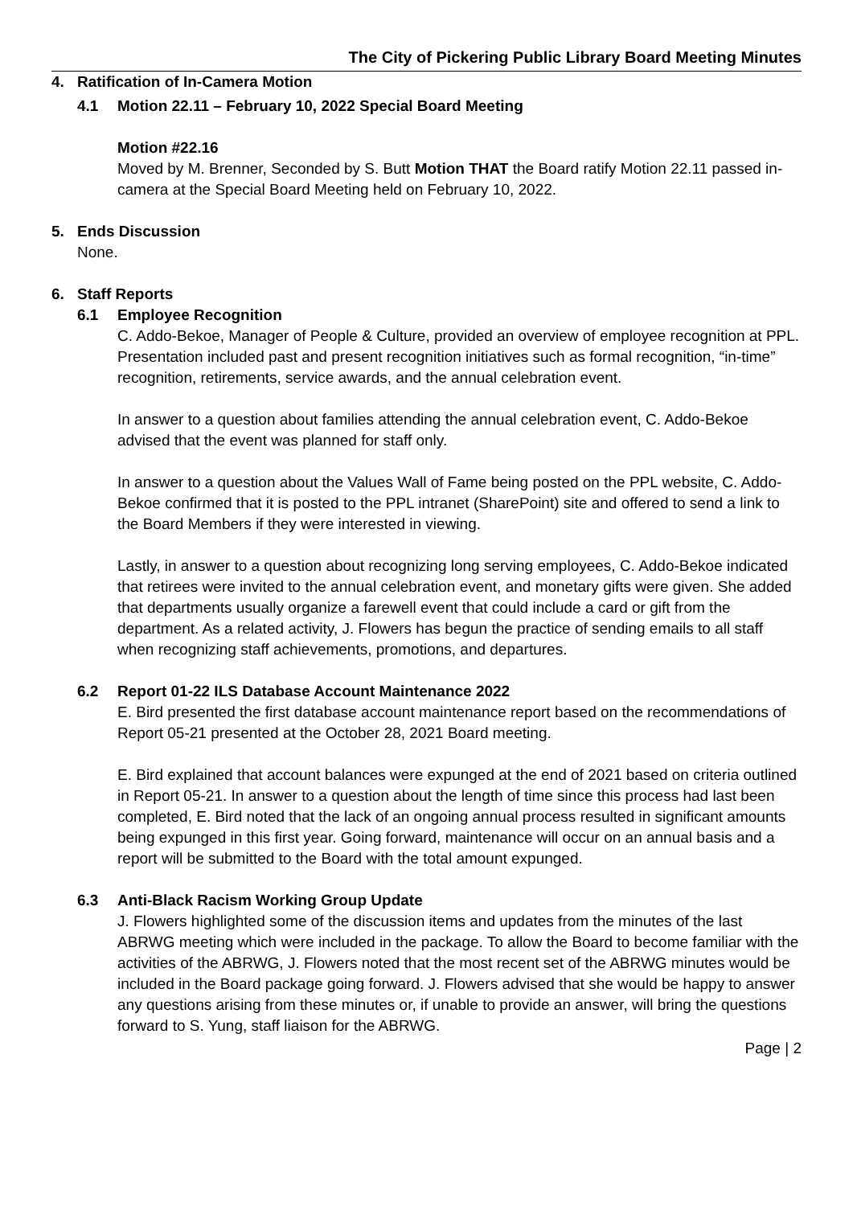The City of Pickering Public Library Board Meeting Minutes
4. Ratification of In-Camera Motion
4.1 Motion 22.11 – February 10, 2022 Special Board Meeting
Motion #22.16
Moved by M. Brenner, Seconded by S. Butt Motion THAT the Board ratify Motion 22.11 passed in-camera at the Special Board Meeting held on February 10, 2022.
5. Ends Discussion
None.
6. Staff Reports
6.1 Employee Recognition
C. Addo-Bekoe, Manager of People & Culture, provided an overview of employee recognition at PPL. Presentation included past and present recognition initiatives such as formal recognition, “in-time” recognition, retirements, service awards, and the annual celebration event.
In answer to a question about families attending the annual celebration event, C. Addo-Bekoe advised that the event was planned for staff only.
In answer to a question about the Values Wall of Fame being posted on the PPL website, C. Addo-Bekoe confirmed that it is posted to the PPL intranet (SharePoint) site and offered to send a link to the Board Members if they were interested in viewing.
Lastly, in answer to a question about recognizing long serving employees, C. Addo-Bekoe indicated that retirees were invited to the annual celebration event, and monetary gifts were given. She added that departments usually organize a farewell event that could include a card or gift from the department. As a related activity, J. Flowers has begun the practice of sending emails to all staff when recognizing staff achievements, promotions, and departures.
6.2 Report 01-22 ILS Database Account Maintenance 2022
E. Bird presented the first database account maintenance report based on the recommendations of Report 05-21 presented at the October 28, 2021 Board meeting.
E. Bird explained that account balances were expunged at the end of 2021 based on criteria outlined in Report 05-21. In answer to a question about the length of time since this process had last been completed, E. Bird noted that the lack of an ongoing annual process resulted in significant amounts being expunged in this first year. Going forward, maintenance will occur on an annual basis and a report will be submitted to the Board with the total amount expunged.
6.3 Anti-Black Racism Working Group Update
J. Flowers highlighted some of the discussion items and updates from the minutes of the last ABRWG meeting which were included in the package. To allow the Board to become familiar with the activities of the ABRWG, J. Flowers noted that the most recent set of the ABRWG minutes would be included in the Board package going forward. J. Flowers advised that she would be happy to answer any questions arising from these minutes or, if unable to provide an answer, will bring the questions forward to S. Yung, staff liaison for the ABRWG.
Page | 2